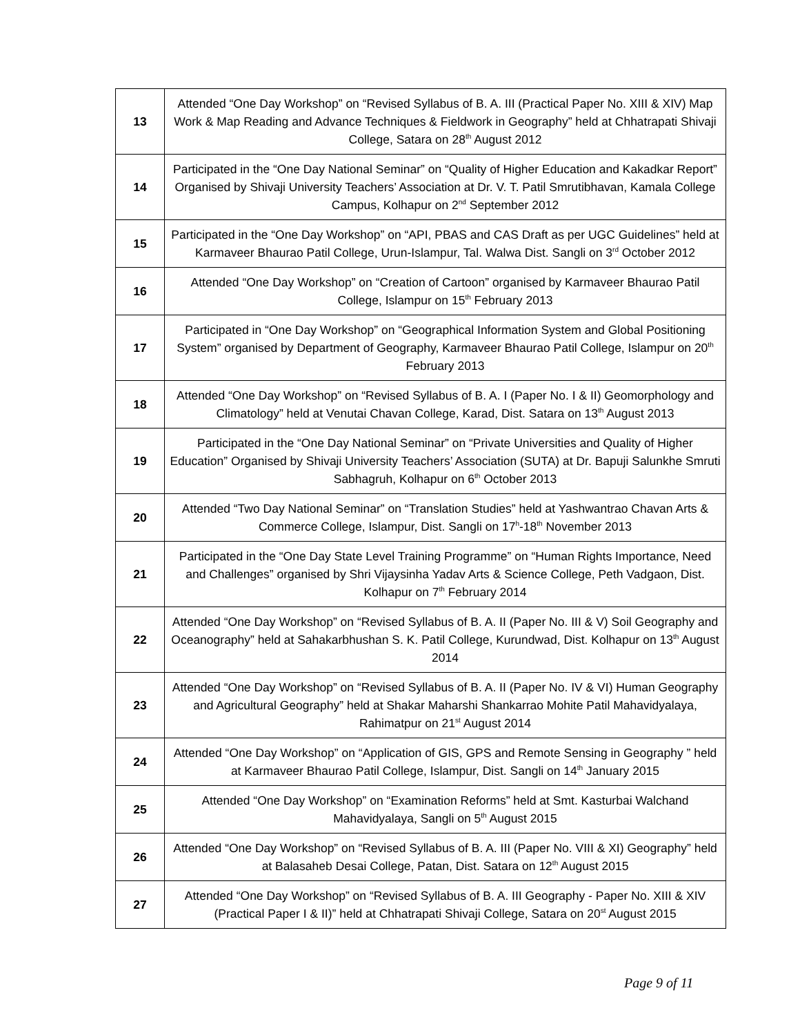| 13 | Attended “One Day Workshop” on “Revised Syllabus of B. A. III (Practical Paper No. XIII & XIV) Map Work & Map Reading and Advance Techniques & Fieldwork in Geography” held at Chhatrapati Shivaji College, Satara on 28<sup>th</sup> August 2012 |
| 14 | Participated in the “One Day National Seminar” on “Quality of Higher Education and Kakadkar Report” Organised by Shivaji University Teachers’ Association at Dr. V. T. Patil Smrutibhavan, Kamala College Campus, Kolhapur on 2<sup>nd</sup> September 2012 |
| 15 | Participated in the “One Day Workshop” on “API, PBAS and CAS Draft as per UGC Guidelines” held at Karmaveer Bhaurao Patil College, Urun-Islampur, Tal. Walwa Dist. Sangli on 3<sup>rd</sup> October 2012 |
| 16 | Attended “One Day Workshop” on “Creation of Cartoon” organised by Karmaveer Bhaurao Patil College, Islampur on 15<sup>th</sup> February 2013 |
| 17 | Participated in “One Day Workshop” on “Geographical Information System and Global Positioning System” organised by Department of Geography, Karmaveer Bhaurao Patil College, Islampur on 20<sup>th</sup> February 2013 |
| 18 | Attended “One Day Workshop” on “Revised Syllabus of B. A. I (Paper No. I & II) Geomorphology and Climatology” held at Venutai Chavan College, Karad, Dist. Satara on 13<sup>th</sup> August 2013 |
| 19 | Participated in the “One Day National Seminar” on “Private Universities and Quality of Higher Education” Organised by Shivaji University Teachers’ Association (SUTA) at Dr. Bapuji Salunkhe Smruti Sabhagruh, Kolhapur on 6<sup>th</sup> October 2013 |
| 20 | Attended “Two Day National Seminar” on “Translation Studies” held at Yashwantrao Chavan Arts & Commerce College, Islampur, Dist. Sangli on 17<sup>h</sup>-18<sup>th</sup> November 2013 |
| 21 | Participated in the “One Day State Level Training Programme” on “Human Rights Importance, Need and Challenges” organised by Shri Vijaysinha Yadav Arts & Science College, Peth Vadgaon, Dist. Kolhapur on 7<sup>th</sup> February 2014 |
| 22 | Attended “One Day Workshop” on “Revised Syllabus of B. A. II (Paper No. III & V) Soil Geography and Oceanography” held at Sahakarbhushan S. K. Patil College, Kurundwad, Dist. Kolhapur on 13<sup>th</sup> August 2014 |
| 23 | Attended “One Day Workshop” on “Revised Syllabus of B. A. II (Paper No. IV & VI) Human Geography and Agricultural Geography” held at Shakar Maharshi Shankarrao Mohite Patil Mahavidyalaya, Rahimatpur on 21<sup>st</sup> August 2014 |
| 24 | Attended “One Day Workshop” on “Application of GIS, GPS and Remote Sensing in Geography ” held at Karmaveer Bhaurao Patil College, Islampur, Dist. Sangli on 14<sup>th</sup> January 2015 |
| 25 | Attended “One Day Workshop” on “Examination Reforms” held at Smt. Kasturbai Walchand Mahavidyalaya, Sangli on 5<sup>th</sup> August 2015 |
| 26 | Attended “One Day Workshop” on “Revised Syllabus of B. A. III (Paper No. VIII & XI) Geography” held at Balasaheb Desai College, Patan, Dist. Satara on 12<sup>th</sup> August 2015 |
| 27 | Attended “One Day Workshop” on “Revised Syllabus of B. A. III Geography - Paper No. XIII & XIV (Practical Paper I & II)” held at Chhatrapati Shivaji College, Satara on 20<sup>st</sup> August 2015 |
Page 9 of 11